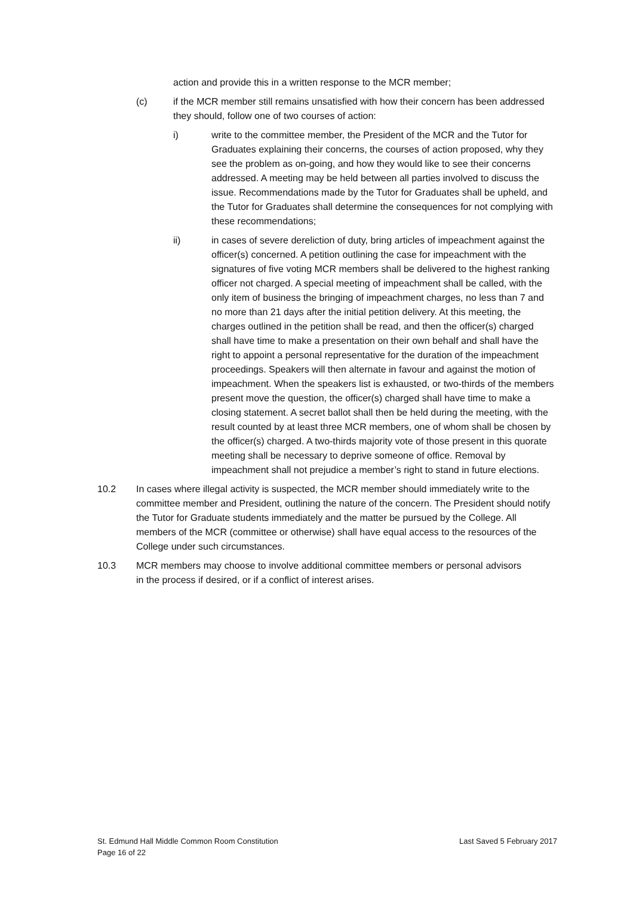action and provide this in a written response to the MCR member;
(c) if the MCR member still remains unsatisfied with how their concern has been addressed they should, follow one of two courses of action:
i) write to the committee member, the President of the MCR and the Tutor for Graduates explaining their concerns, the courses of action proposed, why they see the problem as on-going, and how they would like to see their concerns addressed. A meeting may be held between all parties involved to discuss the issue. Recommendations made by the Tutor for Graduates shall be upheld, and the Tutor for Graduates shall determine the consequences for not complying with these recommendations;
ii) in cases of severe dereliction of duty, bring articles of impeachment against the officer(s) concerned. A petition outlining the case for impeachment with the signatures of five voting MCR members shall be delivered to the highest ranking officer not charged. A special meeting of impeachment shall be called, with the only item of business the bringing of impeachment charges, no less than 7 and no more than 21 days after the initial petition delivery. At this meeting, the charges outlined in the petition shall be read, and then the officer(s) charged shall have time to make a presentation on their own behalf and shall have the right to appoint a personal representative for the duration of the impeachment proceedings. Speakers will then alternate in favour and against the motion of impeachment. When the speakers list is exhausted, or two-thirds of the members present move the question, the officer(s) charged shall have time to make a closing statement. A secret ballot shall then be held during the meeting, with the result counted by at least three MCR members, one of whom shall be chosen by the officer(s) charged. A two-thirds majority vote of those present in this quorate meeting shall be necessary to deprive someone of office. Removal by impeachment shall not prejudice a member’s right to stand in future elections.
10.2 In cases where illegal activity is suspected, the MCR member should immediately write to the committee member and President, outlining the nature of the concern. The President should notify the Tutor for Graduate students immediately and the matter be pursued by the College. All members of the MCR (committee or otherwise) shall have equal access to the resources of the College under such circumstances.
10.3 MCR members may choose to involve additional committee members or personal advisors in the process if desired, or if a conflict of interest arises.
St. Edmund Hall Middle Common Room Constitution Last Saved 5 February 2017
Page 16 of 22